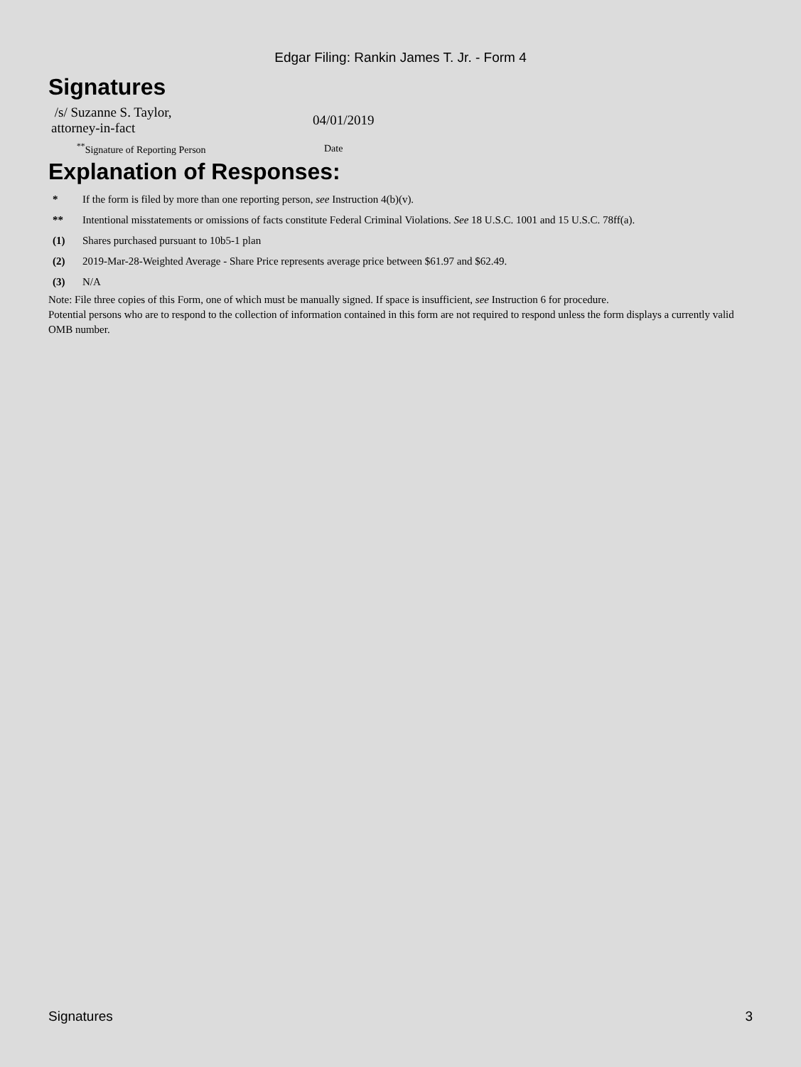Edgar Filing: Rankin James T. Jr. - Form 4
Signatures
| /s/ Suzanne S. Taylor, attorney-in-fact | 04/01/2019 |
| <sup>**</sup> Signature of Reporting Person | Date |
Explanation of Responses:
| * | If the form is filed by more than one reporting person, see Instruction 4(b)(v). |
| ** | Intentional misstatements or omissions of facts constitute Federal Criminal Violations. See 18 U.S.C. 1001 and 15 U.S.C. 78ff(a). |
| (1) | Shares purchased pursuant to 10b5-1 plan |
| (2) | 2019-Mar-28-Weighted Average - Share Price represents average price between $61.97 and $62.49. |
| (3) | N/A |
Note: File three copies of this Form, one of which must be manually signed. If space is insufficient, see Instruction 6 for procedure.
Potential persons who are to respond to the collection of information contained in this form are not required to respond unless the form displays a currently valid OMB number.
Signatures 3